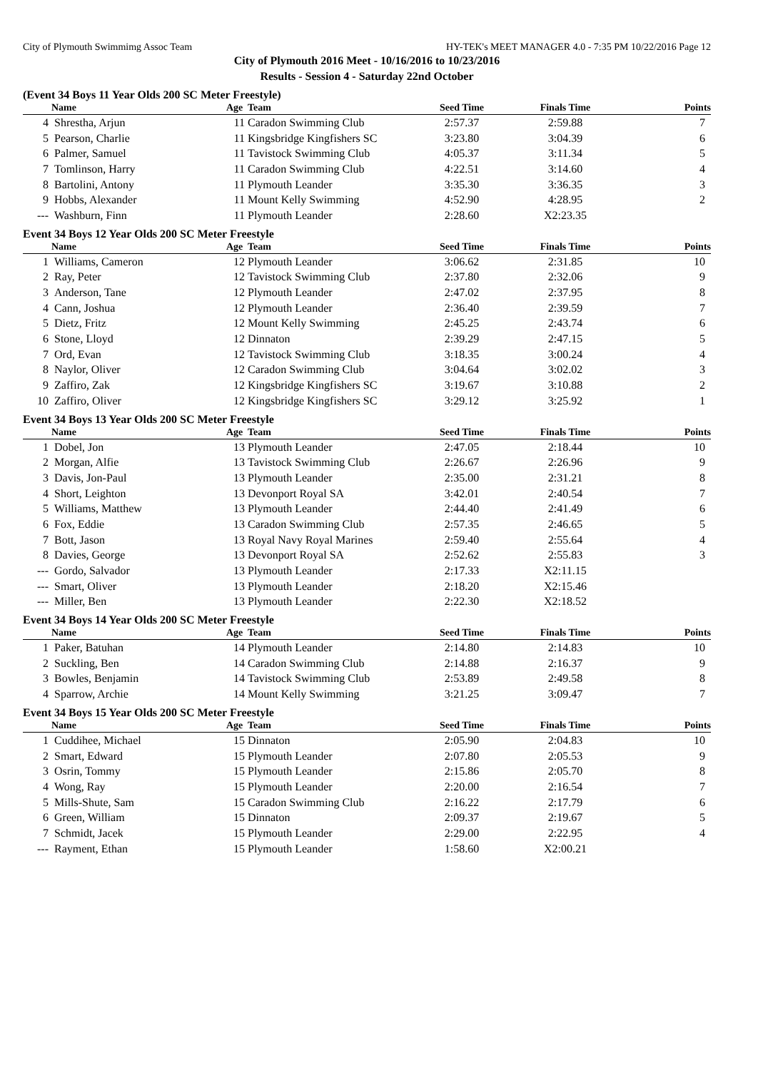City of Plymouth Swimmimg Assoc Team HY-TEK's MEET MANAGER 4.0 - 7:35 PM 10/22/2016 Page 12
City of Plymouth 2016 Meet - 10/16/2016 to 10/23/2016
Results - Session 4 - Saturday 22nd October
(Event 34 Boys 11 Year Olds 200 SC Meter Freestyle)
| | Name | Age | Team | Seed Time | Finals Time | Points |
| --- | --- | --- | --- | --- | --- | --- |
| 4 | Shrestha, Arjun | 11 | Caradon Swimming Club | 2:57.37 | 2:59.88 | 7 |
| 5 | Pearson, Charlie | 11 | Kingsbridge Kingfishers SC | 3:23.80 | 3:04.39 | 6 |
| 6 | Palmer, Samuel | 11 | Tavistock Swimming Club | 4:05.37 | 3:11.34 | 5 |
| 7 | Tomlinson, Harry | 11 | Caradon Swimming Club | 4:22.51 | 3:14.60 | 4 |
| 8 | Bartolini, Antony | 11 | Plymouth Leander | 3:35.30 | 3:36.35 | 3 |
| 9 | Hobbs, Alexander | 11 | Mount Kelly Swimming | 4:52.90 | 4:28.95 | 2 |
| --- | Washburn, Finn | 11 | Plymouth Leander | 2:28.60 | X2:23.35 | |
Event 34 Boys 12 Year Olds 200 SC Meter Freestyle
| | Name | Age | Team | Seed Time | Finals Time | Points |
| --- | --- | --- | --- | --- | --- | --- |
| 1 | Williams, Cameron | 12 | Plymouth Leander | 3:06.62 | 2:31.85 | 10 |
| 2 | Ray, Peter | 12 | Tavistock Swimming Club | 2:37.80 | 2:32.06 | 9 |
| 3 | Anderson, Tane | 12 | Plymouth Leander | 2:47.02 | 2:37.95 | 8 |
| 4 | Cann, Joshua | 12 | Plymouth Leander | 2:36.40 | 2:39.59 | 7 |
| 5 | Dietz, Fritz | 12 | Mount Kelly Swimming | 2:45.25 | 2:43.74 | 6 |
| 6 | Stone, Lloyd | 12 | Dinnaton | 2:39.29 | 2:47.15 | 5 |
| 7 | Ord, Evan | 12 | Tavistock Swimming Club | 3:18.35 | 3:00.24 | 4 |
| 8 | Naylor, Oliver | 12 | Caradon Swimming Club | 3:04.64 | 3:02.02 | 3 |
| 9 | Zaffiro, Zak | 12 | Kingsbridge Kingfishers SC | 3:19.67 | 3:10.88 | 2 |
| 10 | Zaffiro, Oliver | 12 | Kingsbridge Kingfishers SC | 3:29.12 | 3:25.92 | 1 |
Event 34 Boys 13 Year Olds 200 SC Meter Freestyle
| | Name | Age | Team | Seed Time | Finals Time | Points |
| --- | --- | --- | --- | --- | --- | --- |
| 1 | Dobel, Jon | 13 | Plymouth Leander | 2:47.05 | 2:18.44 | 10 |
| 2 | Morgan, Alfie | 13 | Tavistock Swimming Club | 2:26.67 | 2:26.96 | 9 |
| 3 | Davis, Jon-Paul | 13 | Plymouth Leander | 2:35.00 | 2:31.21 | 8 |
| 4 | Short, Leighton | 13 | Devonport Royal SA | 3:42.01 | 2:40.54 | 7 |
| 5 | Williams, Matthew | 13 | Plymouth Leander | 2:44.40 | 2:41.49 | 6 |
| 6 | Fox, Eddie | 13 | Caradon Swimming Club | 2:57.35 | 2:46.65 | 5 |
| 7 | Bott, Jason | 13 | Royal Navy Royal Marines | 2:59.40 | 2:55.64 | 4 |
| 8 | Davies, George | 13 | Devonport Royal SA | 2:52.62 | 2:55.83 | 3 |
| --- | Gordo, Salvador | 13 | Plymouth Leander | 2:17.33 | X2:11.15 | |
| --- | Smart, Oliver | 13 | Plymouth Leander | 2:18.20 | X2:15.46 | |
| --- | Miller, Ben | 13 | Plymouth Leander | 2:22.30 | X2:18.52 | |
Event 34 Boys 14 Year Olds 200 SC Meter Freestyle
| | Name | Age | Team | Seed Time | Finals Time | Points |
| --- | --- | --- | --- | --- | --- | --- |
| 1 | Paker, Batuhan | 14 | Plymouth Leander | 2:14.80 | 2:14.83 | 10 |
| 2 | Suckling, Ben | 14 | Caradon Swimming Club | 2:14.88 | 2:16.37 | 9 |
| 3 | Bowles, Benjamin | 14 | Tavistock Swimming Club | 2:53.89 | 2:49.58 | 8 |
| 4 | Sparrow, Archie | 14 | Mount Kelly Swimming | 3:21.25 | 3:09.47 | 7 |
Event 34 Boys 15 Year Olds 200 SC Meter Freestyle
| | Name | Age | Team | Seed Time | Finals Time | Points |
| --- | --- | --- | --- | --- | --- | --- |
| 1 | Cuddihee, Michael | 15 | Dinnaton | 2:05.90 | 2:04.83 | 10 |
| 2 | Smart, Edward | 15 | Plymouth Leander | 2:07.80 | 2:05.53 | 9 |
| 3 | Osrin, Tommy | 15 | Plymouth Leander | 2:15.86 | 2:05.70 | 8 |
| 4 | Wong, Ray | 15 | Plymouth Leander | 2:20.00 | 2:16.54 | 7 |
| 5 | Mills-Shute, Sam | 15 | Caradon Swimming Club | 2:16.22 | 2:17.79 | 6 |
| 6 | Green, William | 15 | Dinnaton | 2:09.37 | 2:19.67 | 5 |
| 7 | Schmidt, Jacek | 15 | Plymouth Leander | 2:29.00 | 2:22.95 | 4 |
| --- | Rayment, Ethan | 15 | Plymouth Leander | 1:58.60 | X2:00.21 | |